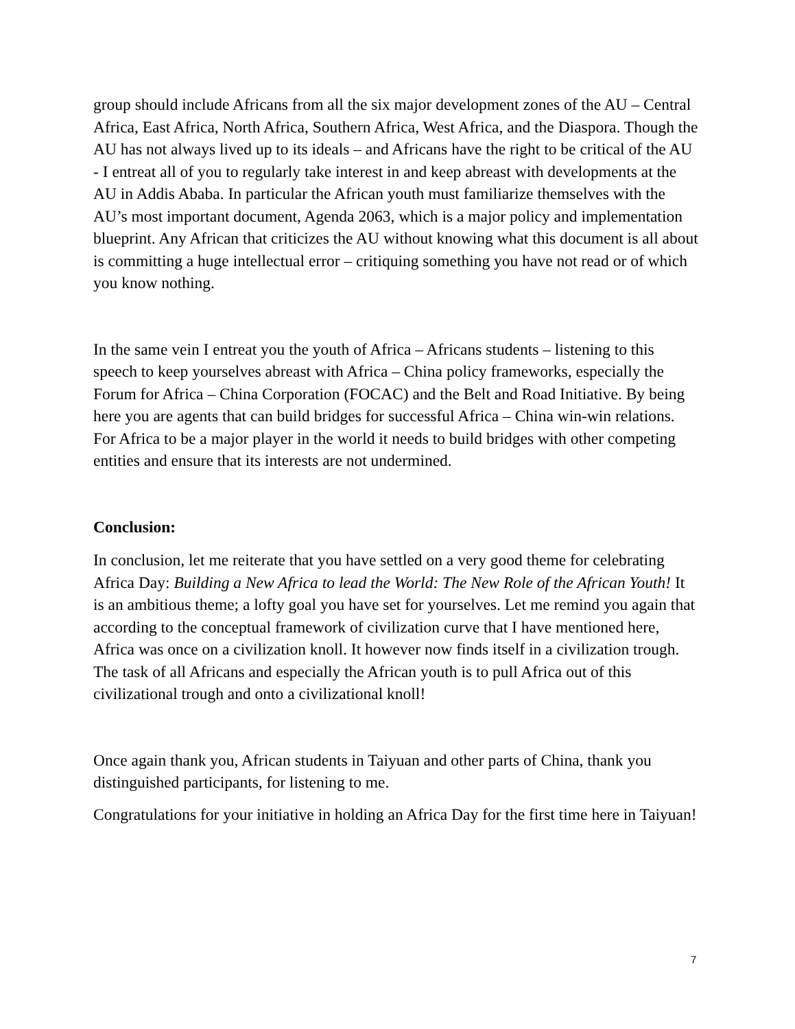group should include Africans from all the six major development zones of the AU – Central Africa, East Africa, North Africa, Southern Africa, West Africa, and the Diaspora. Though the AU has not always lived up to its ideals – and Africans have the right to be critical of the AU - I entreat all of you to regularly take interest in and keep abreast with developments at the AU in Addis Ababa. In particular the African youth must familiarize themselves with the AU’s most important document, Agenda 2063, which is a major policy and implementation blueprint. Any African that criticizes the AU without knowing what this document is all about is committing a huge intellectual error – critiquing something you have not read or of which you know nothing.
In the same vein I entreat you the youth of Africa – Africans students – listening to this speech to keep yourselves abreast with Africa – China policy frameworks, especially the Forum for Africa – China Corporation (FOCAC) and the Belt and Road Initiative. By being here you are agents that can build bridges for successful Africa – China win-win relations. For Africa to be a major player in the world it needs to build bridges with other competing entities and ensure that its interests are not undermined.
Conclusion:
In conclusion, let me reiterate that you have settled on a very good theme for celebrating Africa Day: Building a New Africa to lead the World: The New Role of the African Youth! It is an ambitious theme; a lofty goal you have set for yourselves. Let me remind you again that according to the conceptual framework of civilization curve that I have mentioned here, Africa was once on a civilization knoll. It however now finds itself in a civilization trough. The task of all Africans and especially the African youth is to pull Africa out of this civilizational trough and onto a civilizational knoll!
Once again thank you, African students in Taiyuan and other parts of China, thank you distinguished participants, for listening to me.
Congratulations for your initiative in holding an Africa Day for the first time here in Taiyuan!
7